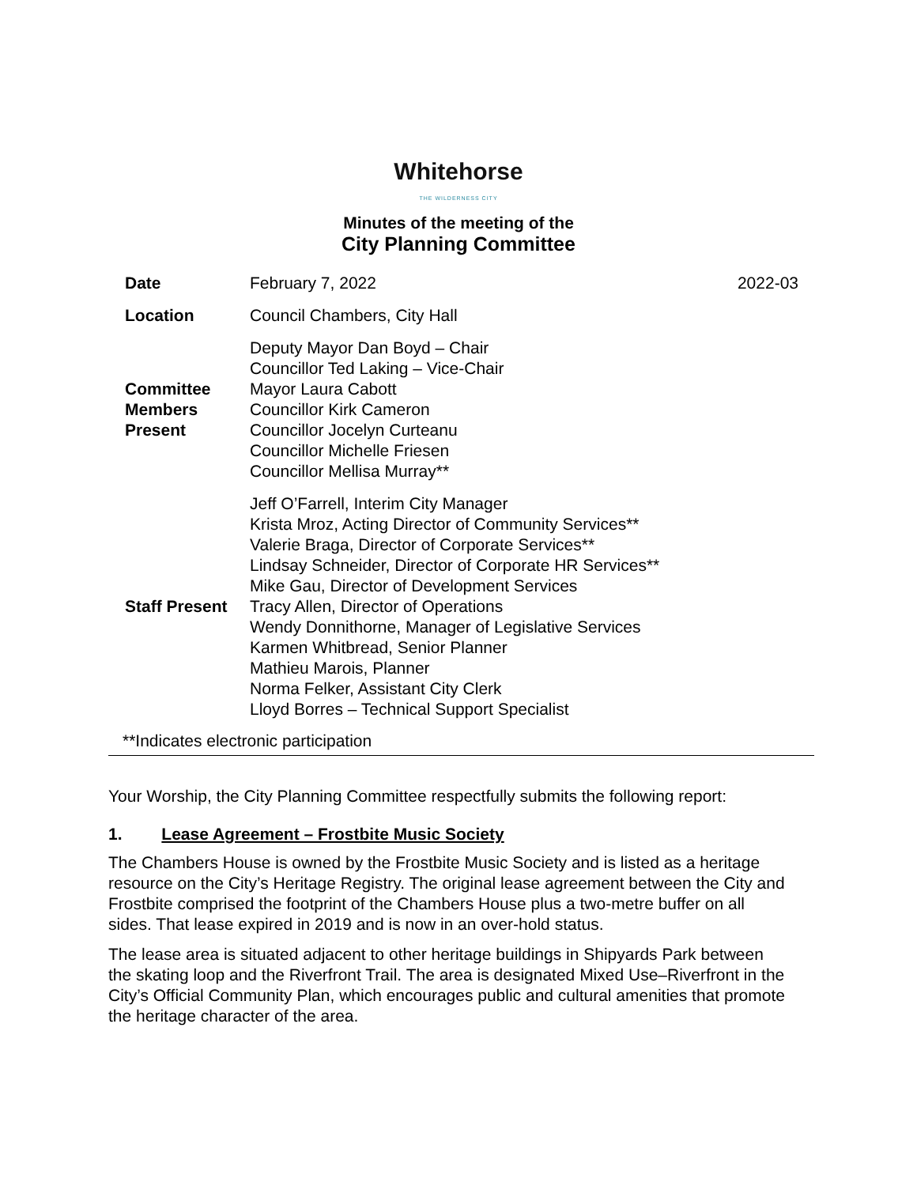Whitehorse
THE WILDERNESS CITY
Minutes of the meeting of the
City Planning Committee
| Date | February 7, 2022 | 2022-03 |
| Location | Council Chambers, City Hall | |
| Committee Members Present | Deputy Mayor Dan Boyd – Chair Councillor Ted Laking – Vice-Chair Mayor Laura Cabott Councillor Kirk Cameron Councillor Jocelyn Curteanu Councillor Michelle Friesen Councillor Mellisa Murray** | |
| Staff Present | Jeff O’Farrell, Interim City Manager Krista Mroz, Acting Director of Community Services** Valerie Braga, Director of Corporate Services** Lindsay Schneider, Director of Corporate HR Services** Mike Gau, Director of Development Services Tracy Allen, Director of Operations Wendy Donnithorne, Manager of Legislative Services Karmen Whitbread, Senior Planner Mathieu Marois, Planner Norma Felker, Assistant City Clerk Lloyd Borres – Technical Support Specialist | |
**Indicates electronic participation
Your Worship, the City Planning Committee respectfully submits the following report:
1. Lease Agreement – Frostbite Music Society
The Chambers House is owned by the Frostbite Music Society and is listed as a heritage resource on the City’s Heritage Registry. The original lease agreement between the City and Frostbite comprised the footprint of the Chambers House plus a two-metre buffer on all sides. That lease expired in 2019 and is now in an over-hold status.
The lease area is situated adjacent to other heritage buildings in Shipyards Park between the skating loop and the Riverfront Trail. The area is designated Mixed Use–Riverfront in the City’s Official Community Plan, which encourages public and cultural amenities that promote the heritage character of the area.